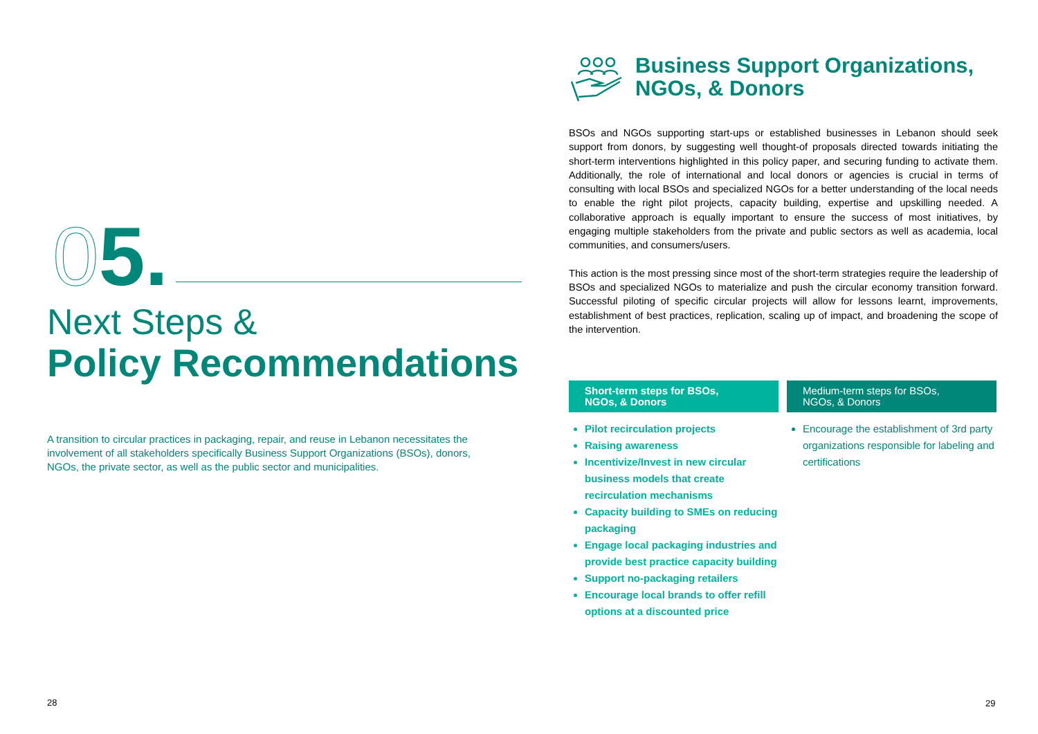05.
Next Steps &
Policy Recommendations
A transition to circular practices in packaging, repair, and reuse in Lebanon necessitates the involvement of all stakeholders specifically Business Support Organizations (BSOs), donors, NGOs, the private sector, as well as the public sector and municipalities.
28
Business Support Organizations,
NGOs, & Donors
BSOs and NGOs supporting start-ups or established businesses in Lebanon should seek support from donors, by suggesting well thought-of proposals directed towards initiating the short-term interventions highlighted in this policy paper, and securing funding to activate them. Additionally, the role of international and local donors or agencies is crucial in terms of consulting with local BSOs and specialized NGOs for a better understanding of the local needs to enable the right pilot projects, capacity building, expertise and upskilling needed. A collaborative approach is equally important to ensure the success of most initiatives, by engaging multiple stakeholders from the private and public sectors as well as academia, local communities, and consumers/users.
This action is the most pressing since most of the short-term strategies require the leadership of BSOs and specialized NGOs to materialize and push the circular economy transition forward. Successful piloting of specific circular projects will allow for lessons learnt, improvements, establishment of best practices, replication, scaling up of impact, and broadening the scope of the intervention.
Short-term steps for BSOs,
NGOs, & Donors
Pilot recirculation projects
Raising awareness
Incentivize/Invest in new circular business models that create recirculation mechanisms
Capacity building to SMEs on reducing packaging
Engage local packaging industries and provide best practice capacity building
Support no-packaging retailers
Encourage local brands to offer refill options at a discounted price
Medium-term steps for BSOs,
NGOs, & Donors
Encourage the establishment of 3rd party organizations responsible for labeling and certifications
29